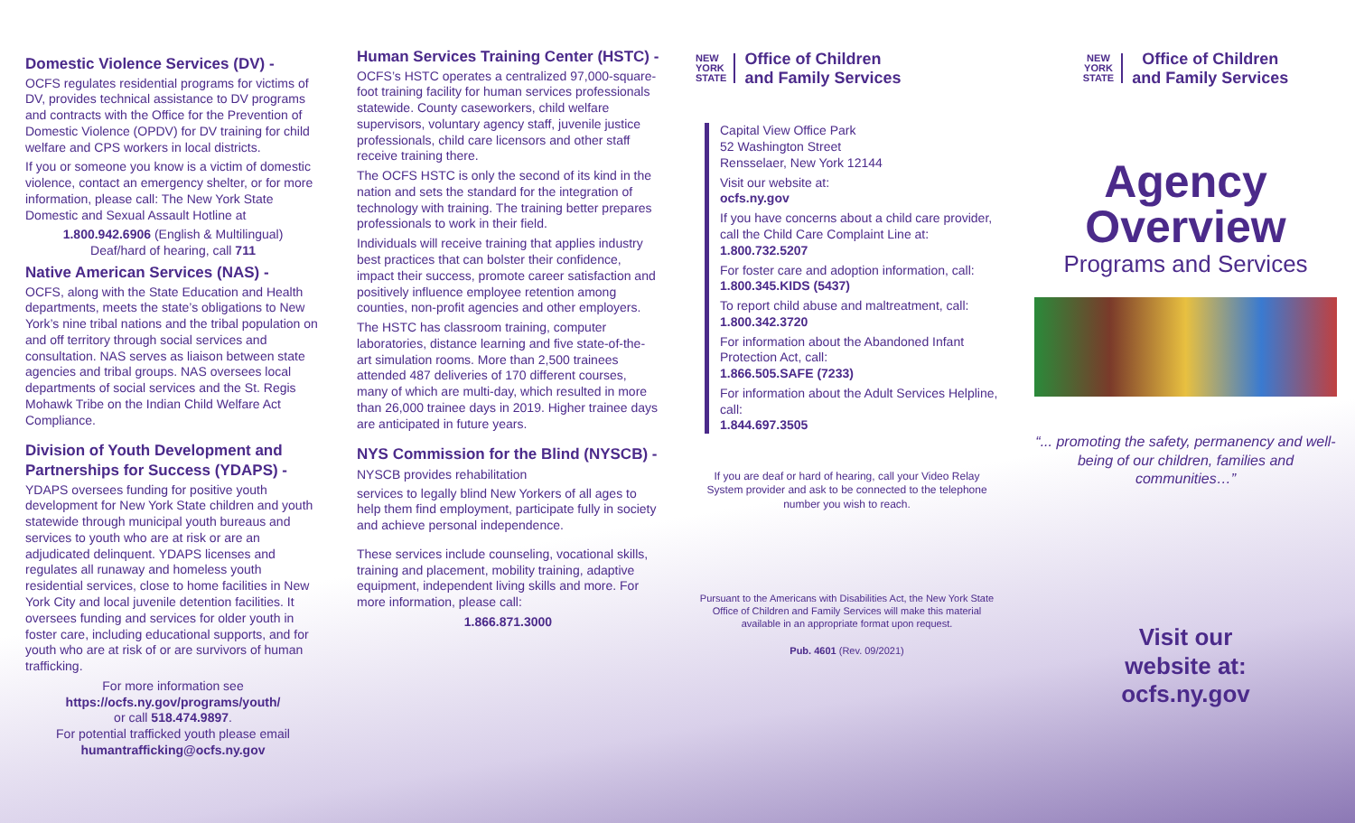Domestic Violence Services (DV) -
OCFS regulates residential programs for victims of DV, provides technical assistance to DV programs and contracts with the Office for the Prevention of Domestic Violence (OPDV) for DV training for child welfare and CPS workers in local districts.
If you or someone you know is a victim of domestic violence, contact an emergency shelter, or for more information, please call: The New York State Domestic and Sexual Assault Hotline at
1.800.942.6906 (English & Multilingual)
Deaf/hard of hearing, call 711
Native American Services (NAS) -
OCFS, along with the State Education and Health departments, meets the state’s obligations to New York’s nine tribal nations and the tribal population on and off territory through social services and consultation. NAS serves as liaison between state agencies and tribal groups. NAS oversees local departments of social services and the St. Regis Mohawk Tribe on the Indian Child Welfare Act Compliance.
Division of Youth Development and Partnerships for Success (YDAPS) -
YDAPS oversees funding for positive youth development for New York State children and youth statewide through municipal youth bureaus and services to youth who are at risk or are an adjudicated delinquent. YDAPS licenses and regulates all runaway and homeless youth residential services, close to home facilities in New York City and local juvenile detention facilities. It oversees funding and services for older youth in foster care, including educational supports, and for youth who are at risk of or are survivors of human trafficking.
For more information see
https://ocfs.ny.gov/programs/youth/
or call 518.474.9897.
For potential trafficked youth please email
humantrafficking@ocfs.ny.gov
Human Services Training Center (HSTC) -
OCFS’s HSTC operates a centralized 97,000-square-foot training facility for human services professionals statewide. County caseworkers, child welfare supervisors, voluntary agency staff, juvenile justice professionals, child care licensors and other staff receive training there.
The OCFS HSTC is only the second of its kind in the nation and sets the standard for the integration of technology with training. The training better prepares professionals to work in their field.
Individuals will receive training that applies industry best practices that can bolster their confidence, impact their success, promote career satisfaction and positively influence employee retention among counties, non-profit agencies and other employers.
The HSTC has classroom training, computer laboratories, distance learning and five state-of-the-art simulation rooms. More than 2,500 trainees attended 487 deliveries of 170 different courses, many of which are multi-day, which resulted in more than 26,000 trainee days in 2019. Higher trainee days are anticipated in future years.
NYS Commission for the Blind (NYSCB) - NYSCB provides rehabilitation
services to legally blind New Yorkers of all ages to help them find employment, participate fully in society and achieve personal independence.
These services include counseling, vocational skills, training and placement, mobility training, adaptive equipment, independent living skills and more. For more information, please call:
1.866.871.3000
NEW
YORK
STATE
Office of Children
and Family Services
Capital View Office Park
52 Washington Street
Rensselaer, New York 12144
Visit our website at:
ocfs.ny.gov
If you have concerns about a child care provider, call the Child Care Complaint Line at: 1.800.732.5207
For foster care and adoption information, call:
1.800.345.KIDS (5437)
To report child abuse and maltreatment, call: 1.800.342.3720
For information about the Abandoned Infant Protection Act, call:
1.866.505.SAFE (7233)
For information about the Adult Services Helpline, call:
1.844.697.3505
If you are deaf or hard of hearing, call your Video Relay System provider and ask to be connected to the telephone number you wish to reach.
Pursuant to the Americans with Disabilities Act, the New York State Office of Children and Family Services will make this material available in an appropriate format upon request.
Pub. 4601 (Rev. 09/2021)
NEW
YORK
STATE
Office of Children
and Family Services
Agency
Overview
Programs and Services
“... promoting the safety, permanency and well-being of our children, families and communities…”
Visit our
website at:
ocfs.ny.gov